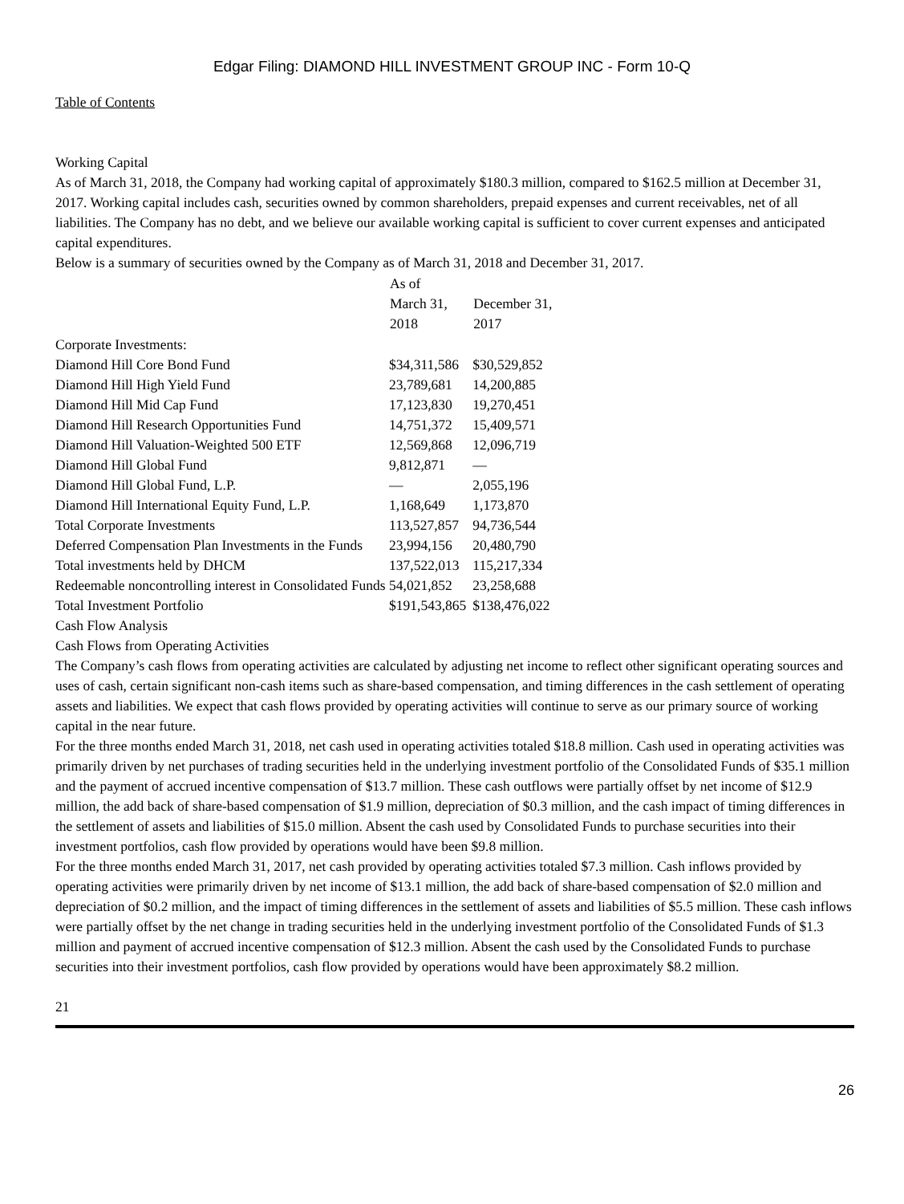Edgar Filing: DIAMOND HILL INVESTMENT GROUP INC - Form 10-Q
Table of Contents
Working Capital
As of March 31, 2018, the Company had working capital of approximately $180.3 million, compared to $162.5 million at December 31, 2017. Working capital includes cash, securities owned by common shareholders, prepaid expenses and current receivables, net of all liabilities. The Company has no debt, and we believe our available working capital is sufficient to cover current expenses and anticipated capital expenditures.
Below is a summary of securities owned by the Company as of March 31, 2018 and December 31, 2017.
| | As of March 31, 2018 | December 31, 2017 |
| --- | --- | --- |
| Corporate Investments: | | |
| Diamond Hill Core Bond Fund | $34,311,586 | $30,529,852 |
| Diamond Hill High Yield Fund | 23,789,681 | 14,200,885 |
| Diamond Hill Mid Cap Fund | 17,123,830 | 19,270,451 |
| Diamond Hill Research Opportunities Fund | 14,751,372 | 15,409,571 |
| Diamond Hill Valuation-Weighted 500 ETF | 12,569,868 | 12,096,719 |
| Diamond Hill Global Fund | 9,812,871 | — |
| Diamond Hill Global Fund, L.P. | — | 2,055,196 |
| Diamond Hill International Equity Fund, L.P. | 1,168,649 | 1,173,870 |
| Total Corporate Investments | 113,527,857 | 94,736,544 |
| Deferred Compensation Plan Investments in the Funds | 23,994,156 | 20,480,790 |
| Total investments held by DHCM | 137,522,013 | 115,217,334 |
| Redeemable noncontrolling interest in Consolidated Funds | 54,021,852 | 23,258,688 |
| Total Investment Portfolio | $191,543,865 | $138,476,022 |
Cash Flow Analysis
Cash Flows from Operating Activities
The Company’s cash flows from operating activities are calculated by adjusting net income to reflect other significant operating sources and uses of cash, certain significant non-cash items such as share-based compensation, and timing differences in the cash settlement of operating assets and liabilities. We expect that cash flows provided by operating activities will continue to serve as our primary source of working capital in the near future.
For the three months ended March 31, 2018, net cash used in operating activities totaled $18.8 million. Cash used in operating activities was primarily driven by net purchases of trading securities held in the underlying investment portfolio of the Consolidated Funds of $35.1 million and the payment of accrued incentive compensation of $13.7 million. These cash outflows were partially offset by net income of $12.9 million, the add back of share-based compensation of $1.9 million, depreciation of $0.3 million, and the cash impact of timing differences in the settlement of assets and liabilities of $15.0 million. Absent the cash used by Consolidated Funds to purchase securities into their investment portfolios, cash flow provided by operations would have been $9.8 million.
For the three months ended March 31, 2017, net cash provided by operating activities totaled $7.3 million. Cash inflows provided by operating activities were primarily driven by net income of $13.1 million, the add back of share-based compensation of $2.0 million and depreciation of $0.2 million, and the impact of timing differences in the settlement of assets and liabilities of $5.5 million. These cash inflows were partially offset by the net change in trading securities held in the underlying investment portfolio of the Consolidated Funds of $1.3 million and payment of accrued incentive compensation of $12.3 million. Absent the cash used by the Consolidated Funds to purchase securities into their investment portfolios, cash flow provided by operations would have been approximately $8.2 million.
21
26